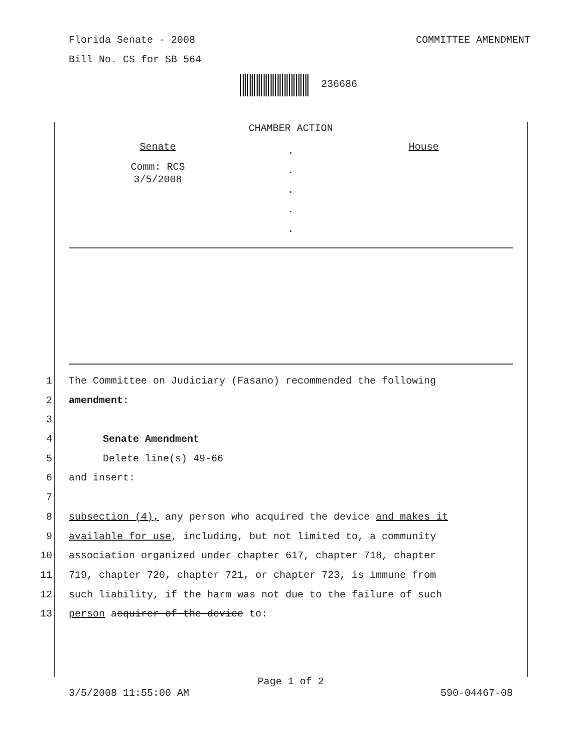Florida Senate - 2008 COMMITTEE AMENDMENT
Bill No. CS for SB 564
236686
CHAMBER ACTION
Senate
Comm: RCS
3/5/2008
.
.
.
.
.
House
1 The Committee on Judiciary (Fasano) recommended the following
2 amendment:
3
4 Senate Amendment
5 Delete line(s) 49-66
6 and insert:
7
8 subsection (4), any person who acquired the device and makes it
9 available for use, including, but not limited to, a community
10 association organized under chapter 617, chapter 718, chapter
11 719, chapter 720, chapter 721, or chapter 723, is immune from
12 such liability, if the harm was not due to the failure of such
13 person acquirer of the device to:
Page 1 of 2
3/5/2008 11:55:00 AM 590-04467-08